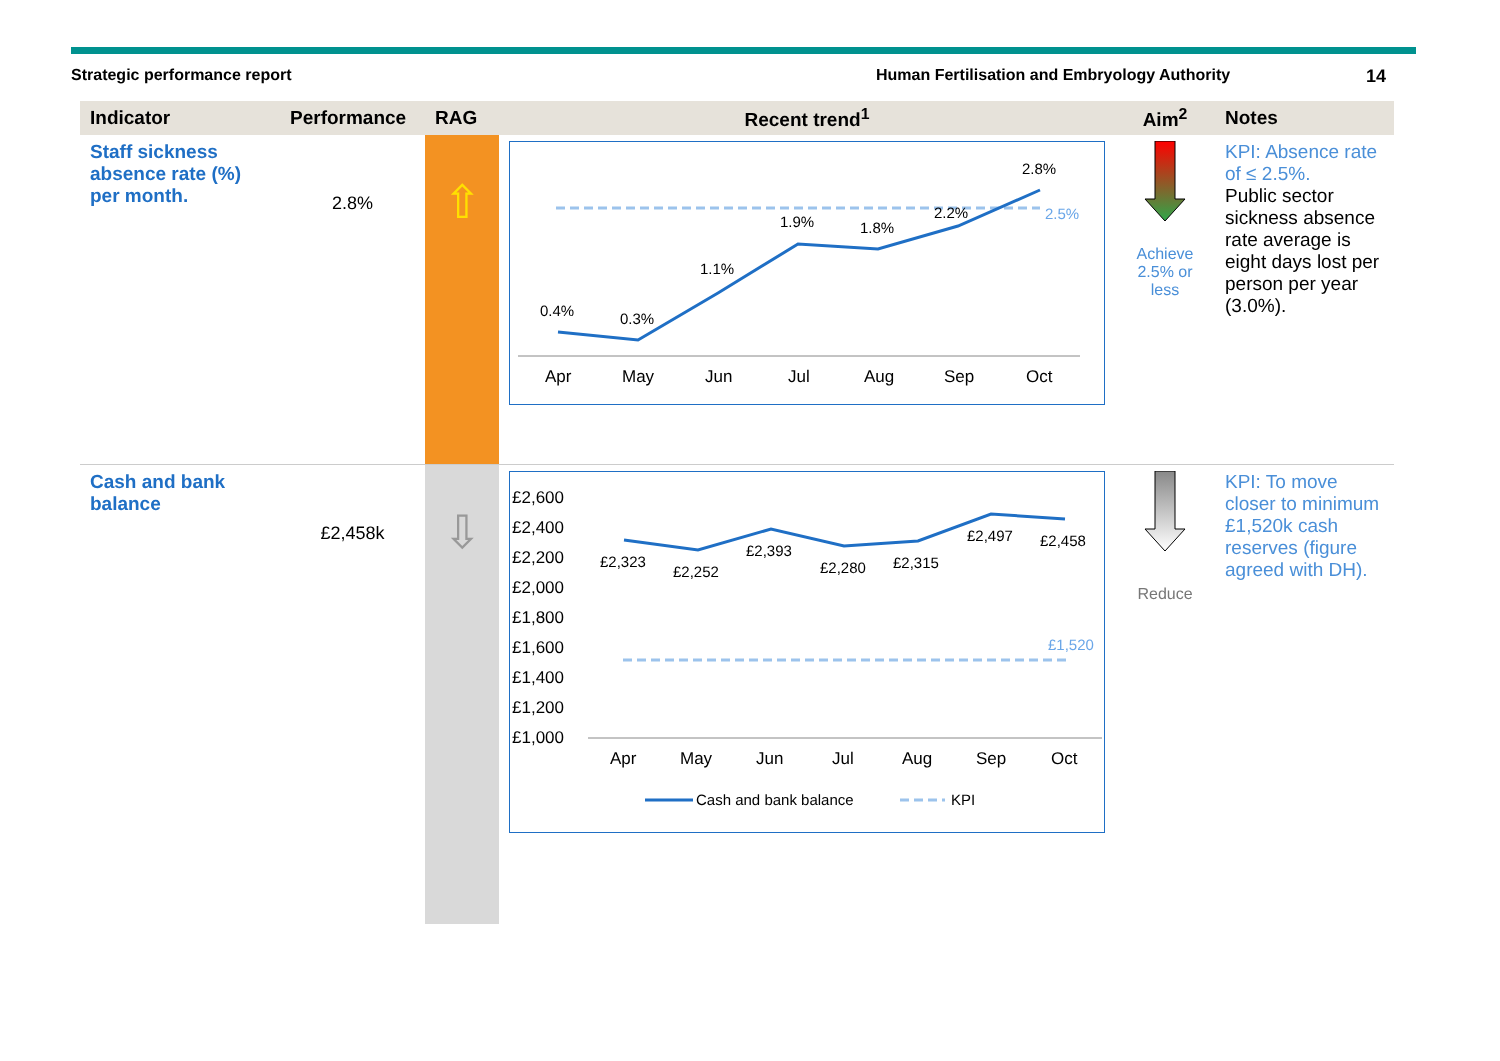Strategic performance report Human Fertilisation and Embryology Authority 14
| Indicator | Performance | RAG | Recent trend<sup>1</sup> | Aim<sup>2</sup> | Notes |
| --- | --- | --- | --- | --- | --- |
| Staff sickness absence rate (%) per month. | 2.8% | ⇧ | 0.4% 0.3% 1.1% 1.9% 1.8% 2.2% 2.8% 2.5% Apr May Jun Jul Aug Sep Oct | Achieve 2.5% or less | KPI: Absence rate of ≤ 2.5%. Public sector sickness absence rate average is eight days lost per person per year (3.0%). |
| Cash and bank balance | £2,458k | ⇩ | £2,600 £2,400 £2,200 £2,000 £1,800 £1,600 £1,400 £1,200 £1,000 £2,323 £2,252 £2,393 £2,280 £2,315 £2,497 £2,458 £1,520 Apr May Jun Jul Aug Sep Oct Cash and bank balance KPI | Reduce | KPI: To move closer to minimum £1,520k cash reserves (figure agreed with DH). |